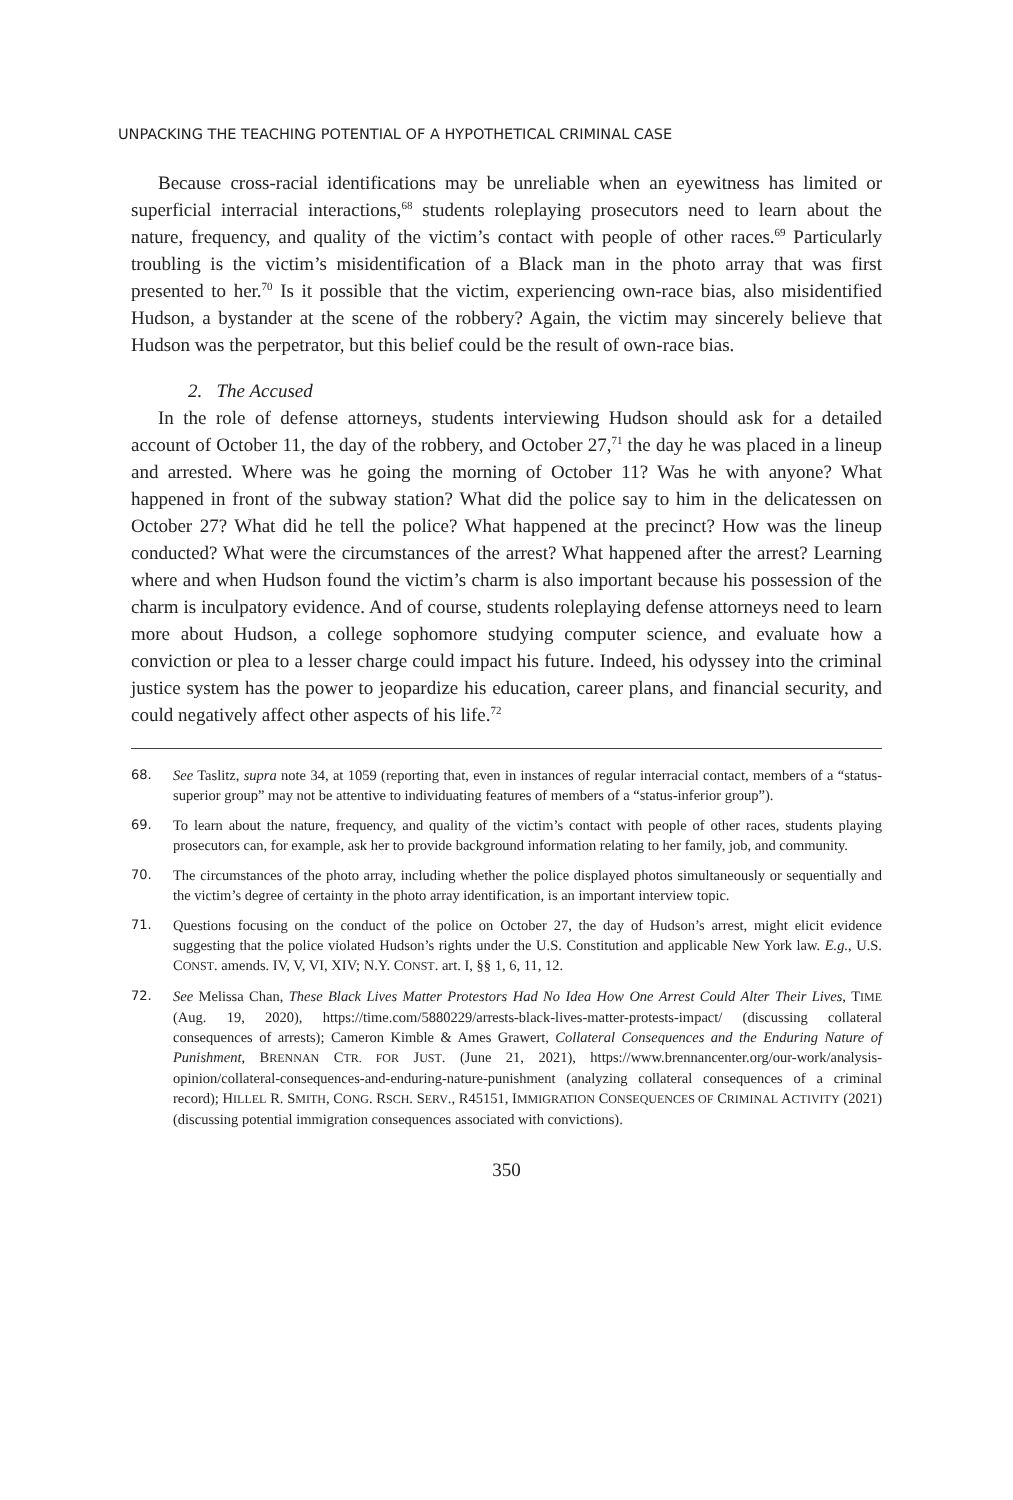UNPACKING THE TEACHING POTENTIAL OF A HYPOTHETICAL CRIMINAL CASE
Because cross-racial identifications may be unreliable when an eyewitness has limited or superficial interracial interactions,<sup>68</sup> students roleplaying prosecutors need to learn about the nature, frequency, and quality of the victim’s contact with people of other races.<sup>69</sup> Particularly troubling is the victim’s misidentification of a Black man in the photo array that was first presented to her.<sup>70</sup> Is it possible that the victim, experiencing own-race bias, also misidentified Hudson, a bystander at the scene of the robbery? Again, the victim may sincerely believe that Hudson was the perpetrator, but this belief could be the result of own-race bias.
2. The Accused
In the role of defense attorneys, students interviewing Hudson should ask for a detailed account of October 11, the day of the robbery, and October 27,<sup>71</sup> the day he was placed in a lineup and arrested. Where was he going the morning of October 11? Was he with anyone? What happened in front of the subway station? What did the police say to him in the delicatessen on October 27? What did he tell the police? What happened at the precinct? How was the lineup conducted? What were the circumstances of the arrest? What happened after the arrest? Learning where and when Hudson found the victim’s charm is also important because his possession of the charm is inculpatory evidence. And of course, students roleplaying defense attorneys need to learn more about Hudson, a college sophomore studying computer science, and evaluate how a conviction or plea to a lesser charge could impact his future. Indeed, his odyssey into the criminal justice system has the power to jeopardize his education, career plans, and financial security, and could negatively affect other aspects of his life.<sup>72</sup>
68. See Taslitz, supra note 34, at 1059 (reporting that, even in instances of regular interracial contact, members of a “status-superior group” may not be attentive to individuating features of members of a “status-inferior group”).
69. To learn about the nature, frequency, and quality of the victim’s contact with people of other races, students playing prosecutors can, for example, ask her to provide background information relating to her family, job, and community.
70. The circumstances of the photo array, including whether the police displayed photos simultaneously or sequentially and the victim’s degree of certainty in the photo array identification, is an important interview topic.
71. Questions focusing on the conduct of the police on October 27, the day of Hudson’s arrest, might elicit evidence suggesting that the police violated Hudson’s rights under the U.S. Constitution and applicable New York law. E.g., U.S. CONST. amends. IV, V, VI, XIV; N.Y. CONST. art. I, §§ 1, 6, 11, 12.
72. See Melissa Chan, These Black Lives Matter Protestors Had No Idea How One Arrest Could Alter Their Lives, TIME (Aug. 19, 2020), https://time.com/5880229/arrests-black-lives-matter-protests-impact/ (discussing collateral consequences of arrests); Cameron Kimble & Ames Grawert, Collateral Consequences and the Enduring Nature of Punishment, BRENNAN CTR. FOR JUST. (June 21, 2021), https://www.brennancenter.org/our-work/analysis-opinion/collateral-consequences-and-enduring-nature-punishment (analyzing collateral consequences of a criminal record); HILLEL R. SMITH, CONG. RSCH. SERV., R45151, IMMIGRATION CONSEQUENCES OF CRIMINAL ACTIVITY (2021) (discussing potential immigration consequences associated with convictions).
350